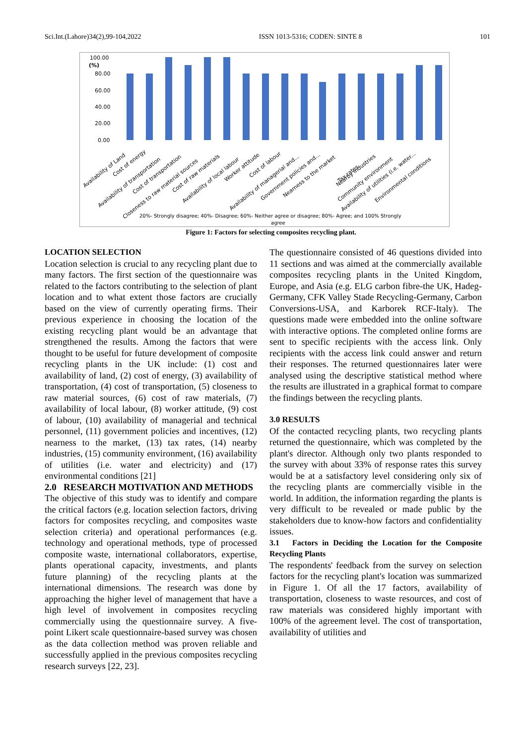Sci.Int.(Lahore)34(2),99-104,2022 ISSN 1013-5316; CODEN: SINTE 8 101
100.00
(%)
80.00
60.00
40.00
20.00
0.00
Availability of Land
Cost of energy
Availability of transportation
Cost of transportation
Closeness to raw material sources
Cost of raw materials
Availability of local labour
Worker attitude
Cost of labour
Availability of managerial and...
Government policies and...
Nearness to the market
Tax rates
Nearby industries
Community environment
Availability of utilities (i.e. water...
Environmental conditions
20%- Strongly disagree; 40%- Disagree; 60%- Neither agree or disagree; 80%- Agree; and 100% Strongly
agree
Figure 1: Factors for selecting composites recycling plant.
LOCATION SELECTION
Location selection is crucial to any recycling plant due to many factors. The first section of the questionnaire was related to the factors contributing to the selection of plant location and to what extent those factors are crucially based on the view of currently operating firms. Their previous experience in choosing the location of the existing recycling plant would be an advantage that strengthened the results. Among the factors that were thought to be useful for future development of composite recycling plants in the UK include: (1) cost and availability of land, (2) cost of energy, (3) availability of transportation, (4) cost of transportation, (5) closeness to raw material sources, (6) cost of raw materials, (7) availability of local labour, (8) worker attitude, (9) cost of labour, (10) availability of managerial and technical personnel, (11) government policies and incentives, (12) nearness to the market, (13) tax rates, (14) nearby industries, (15) community environment, (16) availability of utilities (i.e. water and electricity) and (17) environmental conditions [21]
2.0 RESEARCH MOTIVATION AND METHODS
The objective of this study was to identify and compare the critical factors (e.g. location selection factors, driving factors for composites recycling, and composites waste selection criteria) and operational performances (e.g. technology and operational methods, type of processed composite waste, international collaborators, expertise, plants operational capacity, investments, and plants future planning) of the recycling plants at the international dimensions. The research was done by approaching the higher level of management that have a high level of involvement in composites recycling commercially using the questionnaire survey. A five-point Likert scale questionnaire-based survey was chosen as the data collection method was proven reliable and successfully applied in the previous composites recycling research surveys [22, 23].
The questionnaire consisted of 46 questions divided into 11 sections and was aimed at the commercially available composites recycling plants in the United Kingdom, Europe, and Asia (e.g. ELG carbon fibre-the UK, Hadeg-Germany, CFK Valley Stade Recycling-Germany, Carbon Conversions-USA, and Karborek RCF-Italy). The questions made were embedded into the online software with interactive options. The completed online forms are sent to specific recipients with the access link. Only recipients with the access link could answer and return their responses. The returned questionnaires later were analysed using the descriptive statistical method where the results are illustrated in a graphical format to compare the findings between the recycling plants.
3.0 RESULTS
Of the contacted recycling plants, two recycling plants returned the questionnaire, which was completed by the plant's director. Although only two plants responded to the survey with about 33% of response rates this survey would be at a satisfactory level considering only six of the recycling plants are commercially visible in the world. In addition, the information regarding the plants is very difficult to be revealed or made public by the stakeholders due to know-how factors and confidentiality issues.
3.1 Factors in Deciding the Location for the Composite Recycling Plants
The respondents' feedback from the survey on selection factors for the recycling plant's location was summarized in Figure 1. Of all the 17 factors, availability of transportation, closeness to waste resources, and cost of raw materials was considered highly important with 100% of the agreement level. The cost of transportation, availability of utilities and